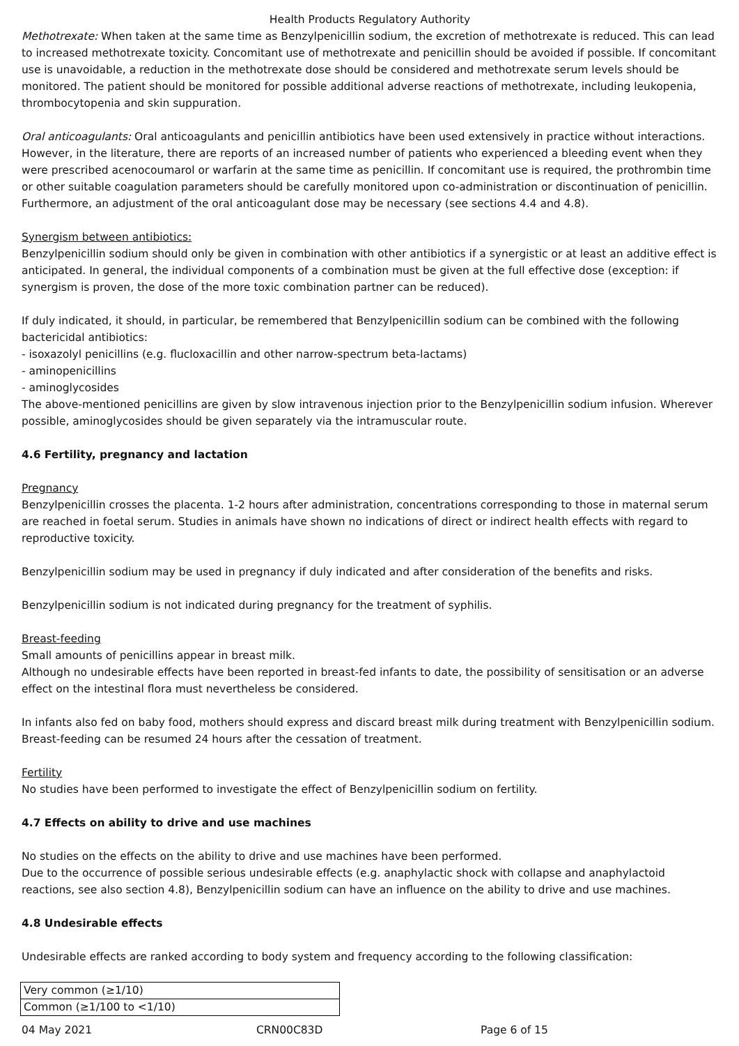Health Products Regulatory Authority
Methotrexate: When taken at the same time as Benzylpenicillin sodium, the excretion of methotrexate is reduced. This can lead to increased methotrexate toxicity. Concomitant use of methotrexate and penicillin should be avoided if possible. If concomitant use is unavoidable, a reduction in the methotrexate dose should be considered and methotrexate serum levels should be monitored. The patient should be monitored for possible additional adverse reactions of methotrexate, including leukopenia, thrombocytopenia and skin suppuration.
Oral anticoagulants: Oral anticoagulants and penicillin antibiotics have been used extensively in practice without interactions. However, in the literature, there are reports of an increased number of patients who experienced a bleeding event when they were prescribed acenocoumarol or warfarin at the same time as penicillin. If concomitant use is required, the prothrombin time or other suitable coagulation parameters should be carefully monitored upon co-administration or discontinuation of penicillin. Furthermore, an adjustment of the oral anticoagulant dose may be necessary (see sections 4.4 and 4.8).
Synergism between antibiotics:
Benzylpenicillin sodium should only be given in combination with other antibiotics if a synergistic or at least an additive effect is anticipated. In general, the individual components of a combination must be given at the full effective dose (exception: if synergism is proven, the dose of the more toxic combination partner can be reduced).
If duly indicated, it should, in particular, be remembered that Benzylpenicillin sodium can be combined with the following bactericidal antibiotics:
- isoxazolyl penicillins (e.g. flucloxacillin and other narrow-spectrum beta-lactams)
- aminopenicillins
- aminoglycosides
The above-mentioned penicillins are given by slow intravenous injection prior to the Benzylpenicillin sodium infusion. Wherever possible, aminoglycosides should be given separately via the intramuscular route.
4.6 Fertility, pregnancy and lactation
Pregnancy
Benzylpenicillin crosses the placenta. 1-2 hours after administration, concentrations corresponding to those in maternal serum are reached in foetal serum. Studies in animals have shown no indications of direct or indirect health effects with regard to reproductive toxicity.
Benzylpenicillin sodium may be used in pregnancy if duly indicated and after consideration of the benefits and risks.
Benzylpenicillin sodium is not indicated during pregnancy for the treatment of syphilis.
Breast-feeding
Small amounts of penicillins appear in breast milk.
Although no undesirable effects have been reported in breast-fed infants to date, the possibility of sensitisation or an adverse effect on the intestinal flora must nevertheless be considered.
In infants also fed on baby food, mothers should express and discard breast milk during treatment with Benzylpenicillin sodium. Breast-feeding can be resumed 24 hours after the cessation of treatment.
Fertility
No studies have been performed to investigate the effect of Benzylpenicillin sodium on fertility.
4.7 Effects on ability to drive and use machines
No studies on the effects on the ability to drive and use machines have been performed.
Due to the occurrence of possible serious undesirable effects (e.g. anaphylactic shock with collapse and anaphylactoid reactions, see also section 4.8), Benzylpenicillin sodium can have an influence on the ability to drive and use machines.
4.8 Undesirable effects
Undesirable effects are ranked according to body system and frequency according to the following classification:
| Very common (≥1/10) |
| Common (≥1/100 to <1/10) |
04 May 2021 CRN00C83D Page 6 of 15